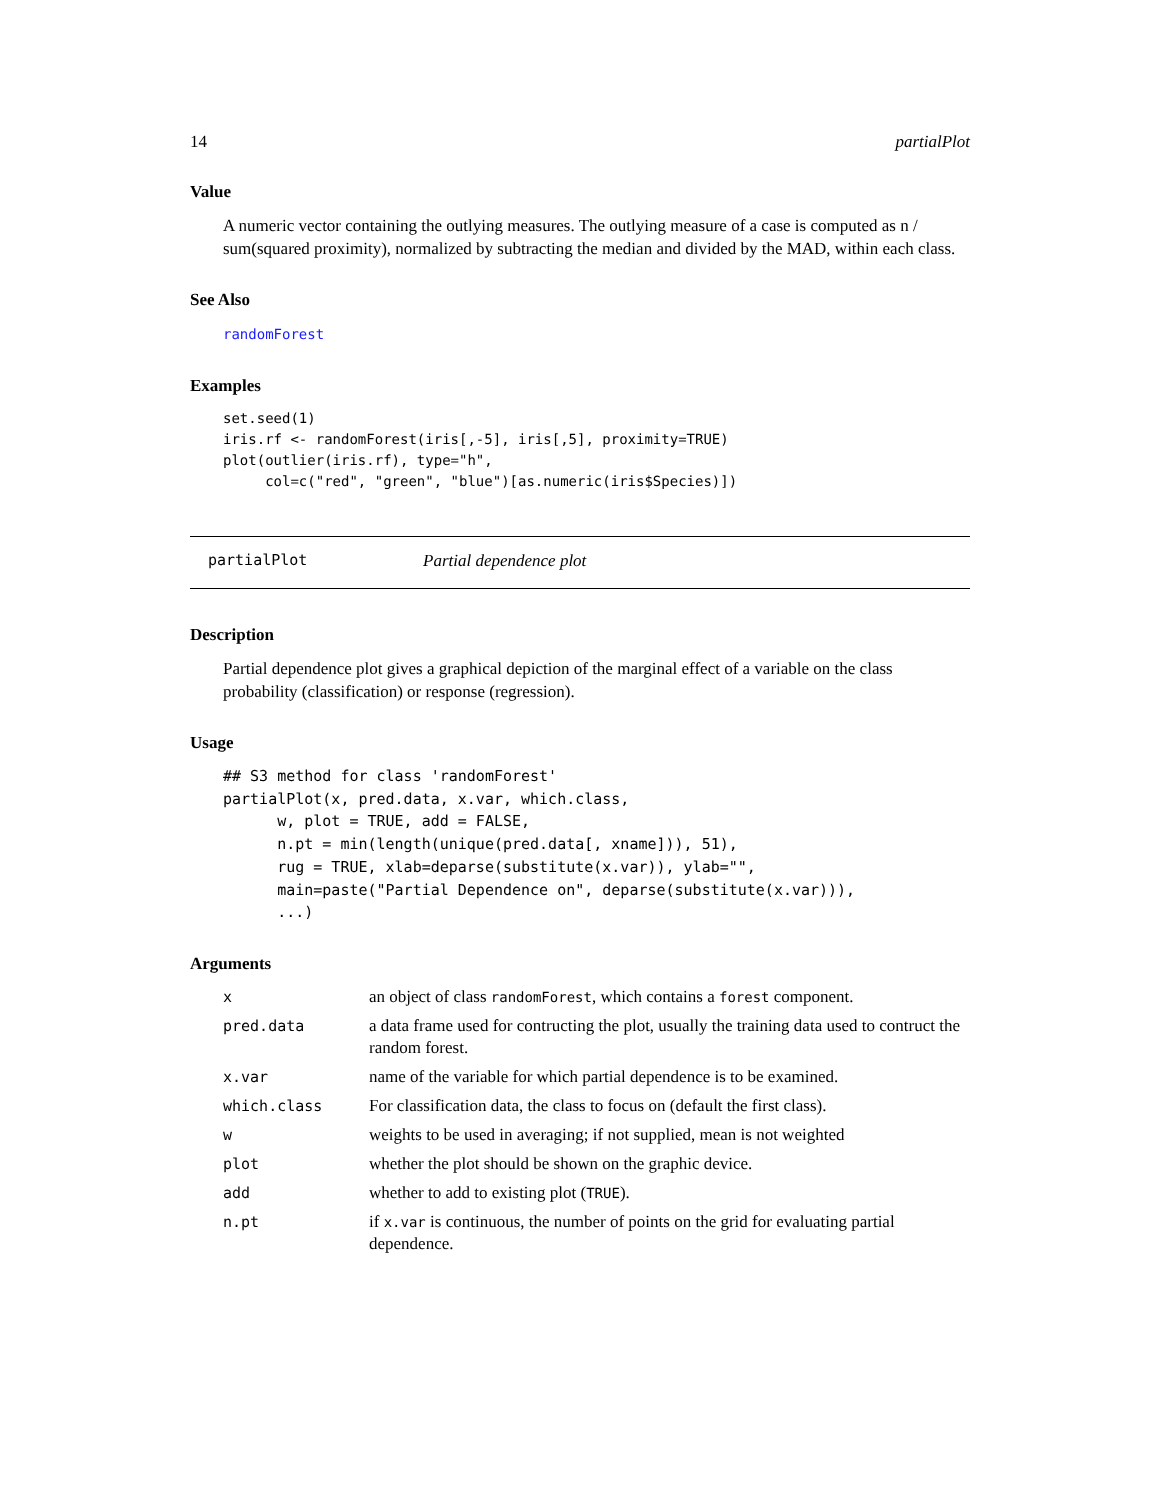14 partialPlot
Value
A numeric vector containing the outlying measures. The outlying measure of a case is computed as n / sum(squared proximity), normalized by subtracting the median and divided by the MAD, within each class.
See Also
randomForest
Examples
set.seed(1)
iris.rf <- randomForest(iris[,-5], iris[,5], proximity=TRUE)
plot(outlier(iris.rf), type="h",
     col=c("red", "green", "blue")[as.numeric(iris$Species)])
partialPlot Partial dependence plot
Description
Partial dependence plot gives a graphical depiction of the marginal effect of a variable on the class probability (classification) or response (regression).
Usage
## S3 method for class 'randomForest'
partialPlot(x, pred.data, x.var, which.class,
      w, plot = TRUE, add = FALSE,
      n.pt = min(length(unique(pred.data[, xname])), 51),
      rug = TRUE, xlab=deparse(substitute(x.var)), ylab="",
      main=paste("Partial Dependence on", deparse(substitute(x.var))),
      ...)
Arguments
| x | an object of class randomForest , which contains a forest component. |
| pred.data | a data frame used for contructing the plot, usually the training data used to contruct the random forest. |
| x.var | name of the variable for which partial dependence is to be examined. |
| which.class | For classification data, the class to focus on (default the first class). |
| w | weights to be used in averaging; if not supplied, mean is not weighted |
| plot | whether the plot should be shown on the graphic device. |
| add | whether to add to existing plot ( TRUE ). |
| n.pt | if x.var is continuous, the number of points on the grid for evaluating partial dependence. |